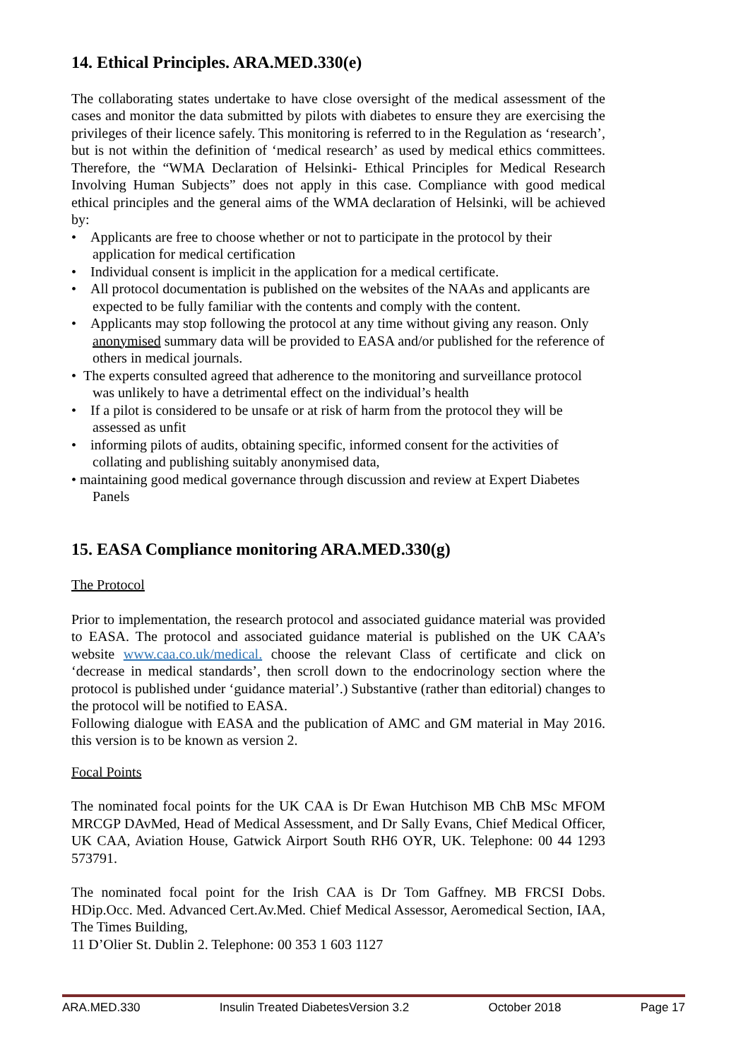14. Ethical Principles. ARA.MED.330(e)
The collaborating states undertake to have close oversight of the medical assessment of the cases and monitor the data submitted by pilots with diabetes to ensure they are exercising the privileges of their licence safely. This monitoring is referred to in the Regulation as ‘research’, but is not within the definition of ‘medical research’ as used by medical ethics committees. Therefore, the “WMA Declaration of Helsinki- Ethical Principles for Medical Research Involving Human Subjects” does not apply in this case. Compliance with good medical ethical principles and the general aims of the WMA declaration of Helsinki, will be achieved by:
• Applicants are free to choose whether or not to participate in the protocol by their application for medical certification
• Individual consent is implicit in the application for a medical certificate.
• All protocol documentation is published on the websites of the NAAs and applicants are expected to be fully familiar with the contents and comply with the content.
• Applicants may stop following the protocol at any time without giving any reason. Only anonymised summary data will be provided to EASA and/or published for the reference of others in medical journals.
• The experts consulted agreed that adherence to the monitoring and surveillance protocol was unlikely to have a detrimental effect on the individual’s health
• If a pilot is considered to be unsafe or at risk of harm from the protocol they will be assessed as unfit
• informing pilots of audits, obtaining specific, informed consent for the activities of collating and publishing suitably anonymised data,
• maintaining good medical governance through discussion and review at Expert Diabetes Panels
15. EASA Compliance monitoring ARA.MED.330(g)
The Protocol
Prior to implementation, the research protocol and associated guidance material was provided to EASA. The protocol and associated guidance material is published on the UK CAA’s website www.caa.co.uk/medical. choose the relevant Class of certificate and click on ‘decrease in medical standards’, then scroll down to the endocrinology section where the protocol is published under ‘guidance material’.) Substantive (rather than editorial) changes to the protocol will be notified to EASA.
Following dialogue with EASA and the publication of AMC and GM material in May 2016. this version is to be known as version 2.
Focal Points
The nominated focal points for the UK CAA is Dr Ewan Hutchison MB ChB MSc MFOM MRCGP DAvMed, Head of Medical Assessment, and Dr Sally Evans, Chief Medical Officer, UK CAA, Aviation House, Gatwick Airport South RH6 OYR, UK. Telephone: 00 44 1293 573791.
The nominated focal point for the Irish CAA is Dr Tom Gaffney. MB FRCSI Dobs. HDip.Occ. Med. Advanced Cert.Av.Med. Chief Medical Assessor, Aeromedical Section, IAA, The Times Building,
11 D’Olier St. Dublin 2. Telephone: 00 353 1 603 1127
ARA.MED.330 Insulin Treated DiabetesVersion 3.2 October 2018 Page 17